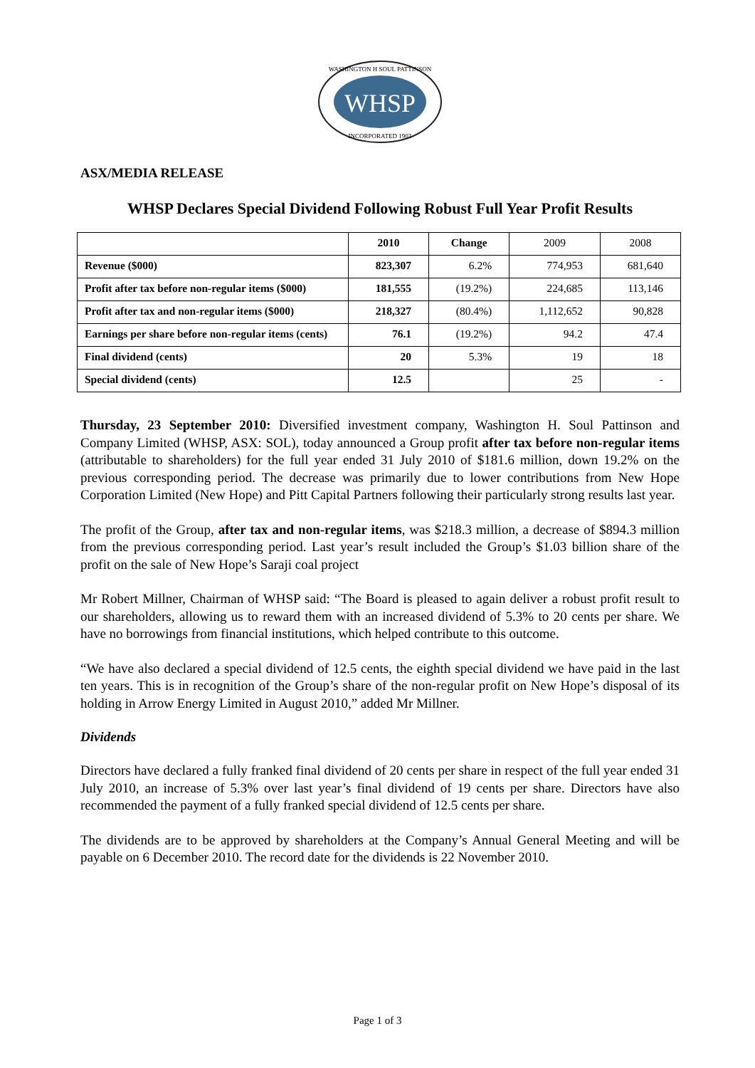WHSP
WASHINGTON H SOUL PATTINSON
INCORPORATED 1903
ASX/MEDIA RELEASE
WHSP Declares Special Dividend Following Robust Full Year Profit Results
| | 2010 | Change | 2009 | 2008 |
| Revenue ($000) | 823,307 | 6.2% | 774,953 | 681,640 |
| Profit after tax before non-regular items ($000) | 181,555 | (19.2%) | 224,685 | 113,146 |
| Profit after tax and non-regular items ($000) | 218,327 | (80.4%) | 1,112,652 | 90,828 |
| Earnings per share before non-regular items (cents) | 76.1 | (19.2%) | 94.2 | 47.4 |
| Final dividend (cents) | 20 | 5.3% | 19 | 18 |
| Special dividend (cents) | 12.5 | | 25 | - |
Thursday, 23 September 2010: Diversified investment company, Washington H. Soul Pattinson and Company Limited (WHSP, ASX: SOL), today announced a Group profit after tax before non-regular items (attributable to shareholders) for the full year ended 31 July 2010 of $181.6 million, down 19.2% on the previous corresponding period. The decrease was primarily due to lower contributions from New Hope Corporation Limited (New Hope) and Pitt Capital Partners following their particularly strong results last year.
The profit of the Group, after tax and non-regular items, was $218.3 million, a decrease of $894.3 million from the previous corresponding period. Last year’s result included the Group’s $1.03 billion share of the profit on the sale of New Hope’s Saraji coal project
Mr Robert Millner, Chairman of WHSP said: “The Board is pleased to again deliver a robust profit result to our shareholders, allowing us to reward them with an increased dividend of 5.3% to 20 cents per share. We have no borrowings from financial institutions, which helped contribute to this outcome.
“We have also declared a special dividend of 12.5 cents, the eighth special dividend we have paid in the last ten years. This is in recognition of the Group’s share of the non-regular profit on New Hope’s disposal of its holding in Arrow Energy Limited in August 2010,” added Mr Millner.
Dividends
Directors have declared a fully franked final dividend of 20 cents per share in respect of the full year ended 31 July 2010, an increase of 5.3% over last year’s final dividend of 19 cents per share. Directors have also recommended the payment of a fully franked special dividend of 12.5 cents per share.
The dividends are to be approved by shareholders at the Company’s Annual General Meeting and will be payable on 6 December 2010. The record date for the dividends is 22 November 2010.
Page 1 of 3